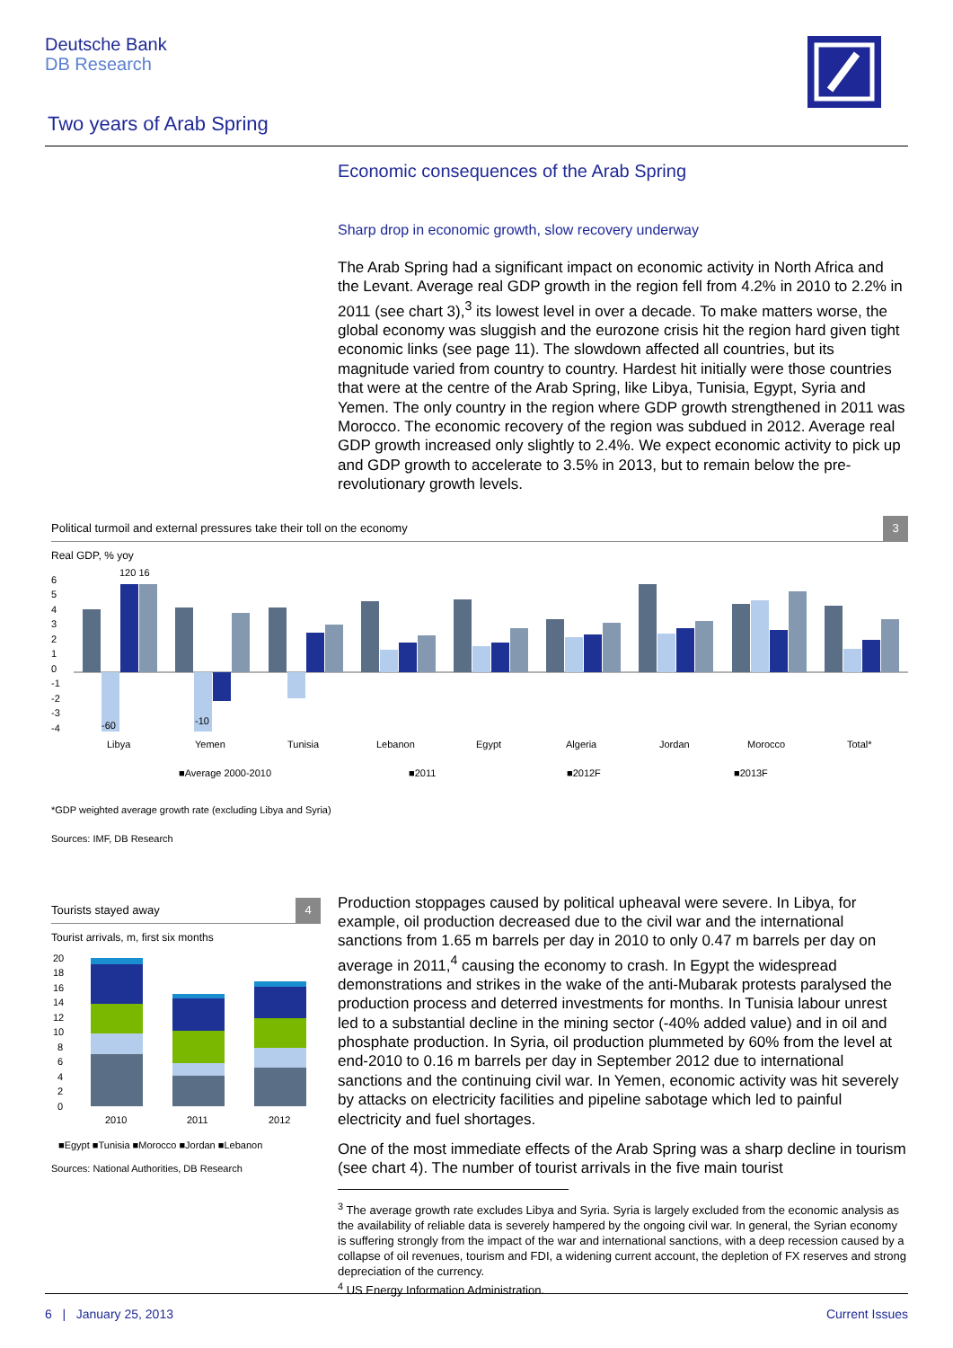Deutsche Bank
DB Research
Two years of Arab Spring
Economic consequences of the Arab Spring
Sharp drop in economic growth, slow recovery underway
The Arab Spring had a significant impact on economic activity in North Africa and the Levant. Average real GDP growth in the region fell from 4.2% in 2010 to 2.2% in 2011 (see chart 3),<sup>3</sup> its lowest level in over a decade. To make matters worse, the global economy was sluggish and the eurozone crisis hit the region hard given tight economic links (see page 11). The slowdown affected all countries, but its magnitude varied from country to country. Hardest hit initially were those countries that were at the centre of the Arab Spring, like Libya, Tunisia, Egypt, Syria and Yemen. The only country in the region where GDP growth strengthened in 2011 was Morocco. The economic recovery of the region was subdued in 2012. Average real GDP growth increased only slightly to 2.4%. We expect economic activity to pick up and GDP growth to accelerate to 3.5% in 2013, but to remain below the pre-revolutionary growth levels.
Political turmoil and external pressures take their toll on the economy 3
Real GDP, % yoy
6
5
4
3
2
1
0
-1
-2
-3
-4
120 16
-60
-10
Libya
Yemen
Tunisia
Lebanon
Egypt
Algeria
Jordan
Morocco
Total*
■Average 2000-2010
■2011
■2012F
■2013F
*GDP weighted average growth rate (excluding Libya and Syria)
Sources: IMF, DB Research
Tourists stayed away 4
Tourist arrivals, m, first six months
20
18
16
14
12
10
8
6
4
2
0
2010
2011
2012
■Egypt ■Tunisia ■Morocco ■Jordan ■Lebanon
Sources: National Authorities, DB Research
Production stoppages caused by political upheaval were severe. In Libya, for example, oil production decreased due to the civil war and the international sanctions from 1.65 m barrels per day in 2010 to only 0.47 m barrels per day on average in 2011,<sup>4</sup> causing the economy to crash. In Egypt the widespread demonstrations and strikes in the wake of the anti-Mubarak protests paralysed the production process and deterred investments for months. In Tunisia labour unrest led to a substantial decline in the mining sector (-40% added value) and in oil and phosphate production. In Syria, oil production plummeted by 60% from the level at end-2010 to 0.16 m barrels per day in September 2012 due to international sanctions and the continuing civil war. In Yemen, economic activity was hit severely by attacks on electricity facilities and pipeline sabotage which led to painful electricity and fuel shortages.
One of the most immediate effects of the Arab Spring was a sharp decline in tourism (see chart 4). The number of tourist arrivals in the five main tourist
<sup>3</sup> The average growth rate excludes Libya and Syria. Syria is largely excluded from the economic analysis as the availability of reliable data is severely hampered by the ongoing civil war. In general, the Syrian economy is suffering strongly from the impact of the war and international sanctions, with a deep recession caused by a collapse of oil revenues, tourism and FDI, a widening current account, the depletion of FX reserves and strong depreciation of the currency.
<sup>4</sup> US Energy Information Administration.
6 | January 25, 2013 Current Issues